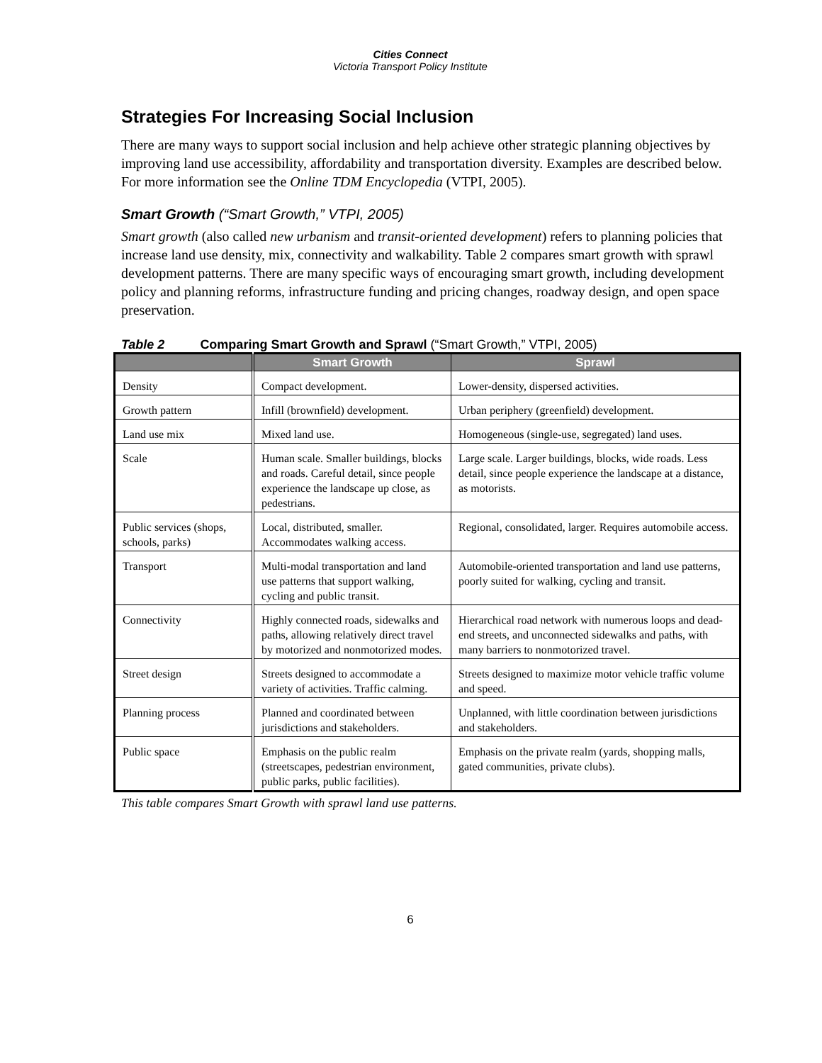Cities Connect
Victoria Transport Policy Institute
Strategies For Increasing Social Inclusion
There are many ways to support social inclusion and help achieve other strategic planning objectives by improving land use accessibility, affordability and transportation diversity. Examples are described below. For more information see the Online TDM Encyclopedia (VTPI, 2005).
Smart Growth (“Smart Growth,” VTPI, 2005)
Smart growth (also called new urbanism and transit-oriented development) refers to planning policies that increase land use density, mix, connectivity and walkability. Table 2 compares smart growth with sprawl development patterns. There are many specific ways of encouraging smart growth, including development policy and planning reforms, infrastructure funding and pricing changes, roadway design, and open space preservation.
Table 2 Comparing Smart Growth and Sprawl (“Smart Growth,” VTPI, 2005)
| | Smart Growth | Sprawl |
| --- | --- | --- |
| Density | Compact development. | Lower-density, dispersed activities. |
| Growth pattern | Infill (brownfield) development. | Urban periphery (greenfield) development. |
| Land use mix | Mixed land use. | Homogeneous (single-use, segregated) land uses. |
| Scale | Human scale. Smaller buildings, blocks and roads. Careful detail, since people experience the landscape up close, as pedestrians. | Large scale. Larger buildings, blocks, wide roads. Less detail, since people experience the landscape at a distance, as motorists. |
| Public services (shops, schools, parks) | Local, distributed, smaller. Accommodates walking access. | Regional, consolidated, larger. Requires automobile access. |
| Transport | Multi-modal transportation and land use patterns that support walking, cycling and public transit. | Automobile-oriented transportation and land use patterns, poorly suited for walking, cycling and transit. |
| Connectivity | Highly connected roads, sidewalks and paths, allowing relatively direct travel by motorized and nonmotorized modes. | Hierarchical road network with numerous loops and dead-end streets, and unconnected sidewalks and paths, with many barriers to nonmotorized travel. |
| Street design | Streets designed to accommodate a variety of activities. Traffic calming. | Streets designed to maximize motor vehicle traffic volume and speed. |
| Planning process | Planned and coordinated between jurisdictions and stakeholders. | Unplanned, with little coordination between jurisdictions and stakeholders. |
| Public space | Emphasis on the public realm (streetscapes, pedestrian environment, public parks, public facilities). | Emphasis on the private realm (yards, shopping malls, gated communities, private clubs). |
This table compares Smart Growth with sprawl land use patterns.
6